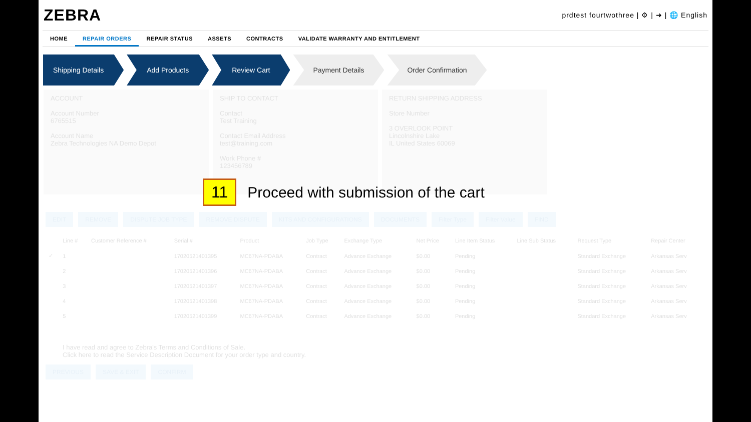ZEBRA
prdtest fourtwothree | ⚙ | ➜ | 🌐 English
HOME REPAIR ORDERS REPAIR STATUS ASSETS CONTRACTS VALIDATE WARRANTY AND ENTITLEMENT
Shipping Details Add Products Review Cart Payment Details Order Confirmation
ACCOUNT
Account Number
6765515
Account Name
Zebra Technologies NA Demo Depot
SHIP TO CONTACT
Contact
Test Training
Contact Email Address
test@training.com
Work Phone #
123456789
RETURN SHIPPING ADDRESS
Store Number
3 OVERLOOK POINT
Lincolnshire Lake
IL United States 60069
11
Proceed with submission of the cart
EDIT REMOVE DISPUTE JOB TYPE REMOVE DISPUTE KITS AND CONFIGURATIONS DOCUMENTS Filter Type Filter Value FIND
| | Line # | Customer Reference # | Serial # | Product | Job Type | Exchange Type | Net Price | Line Item Status | Line Sub Status | Request Type | Repair Center |
| --- | --- | --- | --- | --- | --- | --- | --- | --- | --- | --- | --- |
| ✓ | 1 | | 17020521401395 | MC67NA-PDABA | Contract | Advance Exchange | $0.00 | Pending | | Standard Exchange | Arkansas Serv |
| | 2 | | 17020521401396 | MC67NA-PDABA | Contract | Advance Exchange | $0.00 | Pending | | Standard Exchange | Arkansas Serv |
| | 3 | | 17020521401397 | MC67NA-PDABA | Contract | Advance Exchange | $0.00 | Pending | | Standard Exchange | Arkansas Serv |
| | 4 | | 17020521401398 | MC67NA-PDABA | Contract | Advance Exchange | $0.00 | Pending | | Standard Exchange | Arkansas Serv |
| | 5 | | 17020521401399 | MC67NA-PDABA | Contract | Advance Exchange | $0.00 | Pending | | Standard Exchange | Arkansas Serv |
I have read and agree to Zebra's Terms and Conditions of Sale.
Click here to read the Service Description Document for your order type and country.
PREVIOUS SAVE & EXIT CONFIRM